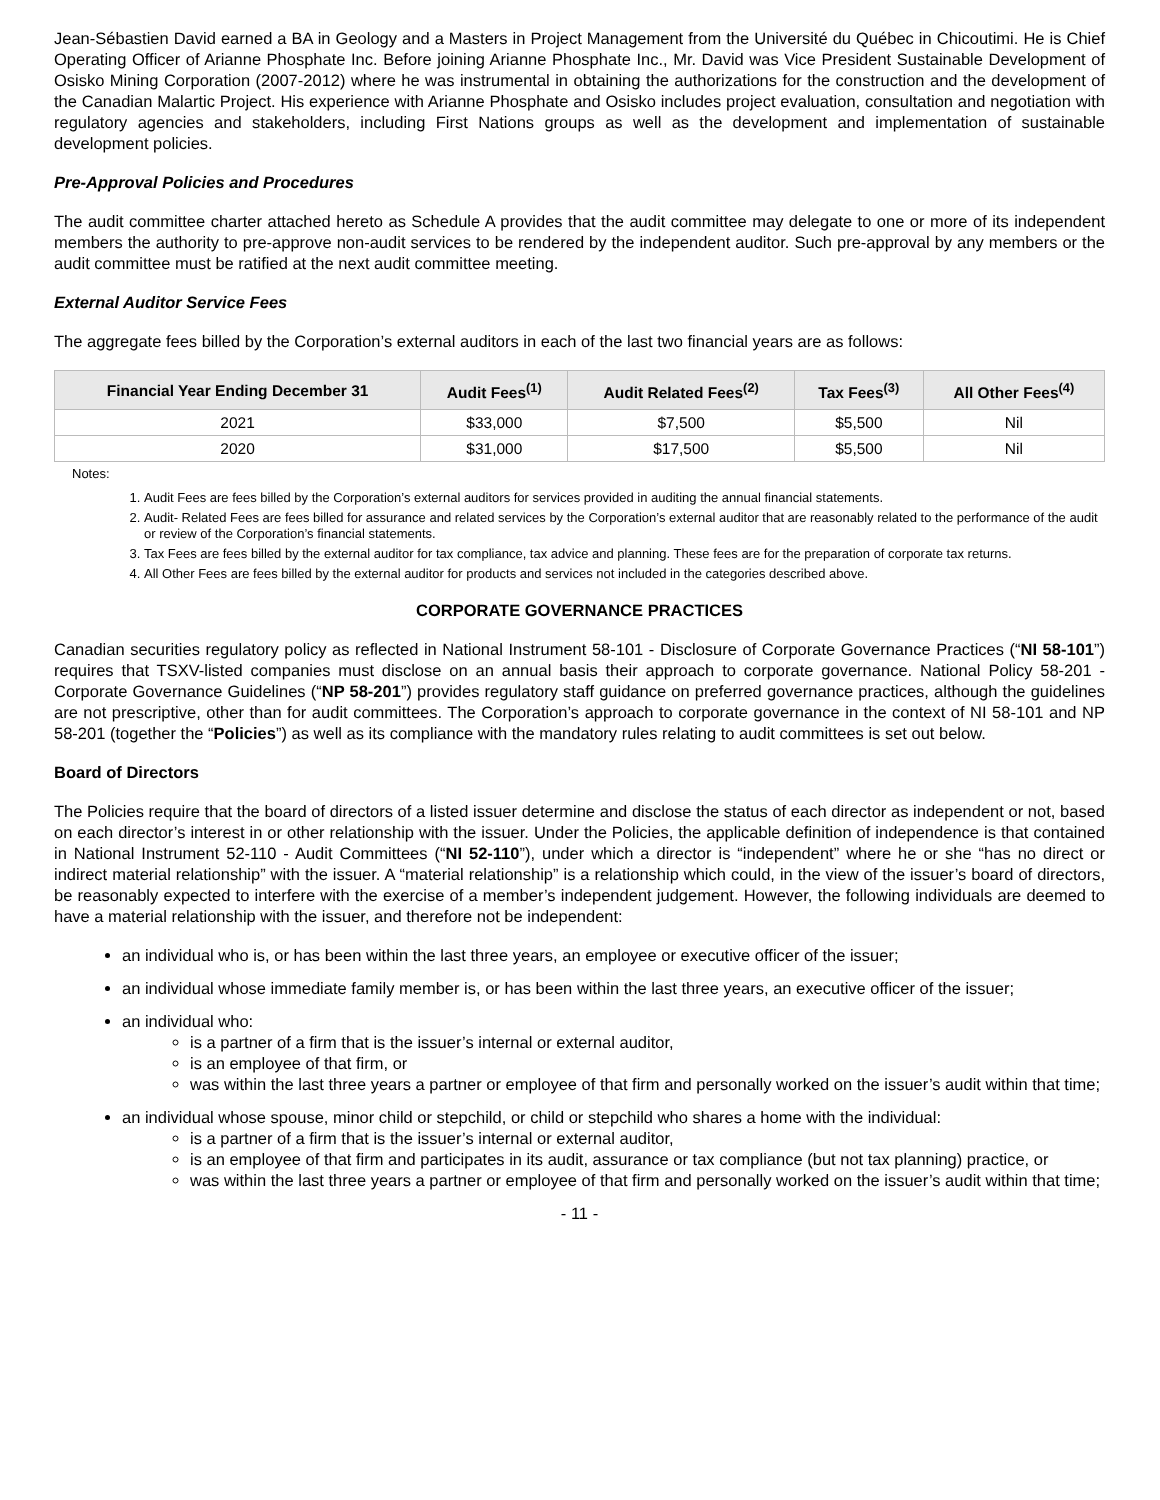Jean-Sébastien David earned a BA in Geology and a Masters in Project Management from the Université du Québec in Chicoutimi. He is Chief Operating Officer of Arianne Phosphate Inc. Before joining Arianne Phosphate Inc., Mr. David was Vice President Sustainable Development of Osisko Mining Corporation (2007-2012) where he was instrumental in obtaining the authorizations for the construction and the development of the Canadian Malartic Project. His experience with Arianne Phosphate and Osisko includes project evaluation, consultation and negotiation with regulatory agencies and stakeholders, including First Nations groups as well as the development and implementation of sustainable development policies.
Pre-Approval Policies and Procedures
The audit committee charter attached hereto as Schedule A provides that the audit committee may delegate to one or more of its independent members the authority to pre-approve non-audit services to be rendered by the independent auditor. Such pre-approval by any members or the audit committee must be ratified at the next audit committee meeting.
External Auditor Service Fees
The aggregate fees billed by the Corporation’s external auditors in each of the last two financial years are as follows:
| Financial Year Ending December 31 | Audit Fees<sup>(1)</sup> | Audit Related Fees<sup>(2)</sup> | Tax Fees<sup>(3)</sup> | All Other Fees<sup>(4)</sup> |
| --- | --- | --- | --- | --- |
| 2021 | $33,000 | $7,500 | $5,500 | Nil |
| 2020 | $31,000 | $17,500 | $5,500 | Nil |
Notes:
1. Audit Fees are fees billed by the Corporation’s external auditors for services provided in auditing the annual financial statements.
2. Audit- Related Fees are fees billed for assurance and related services by the Corporation’s external auditor that are reasonably related to the performance of the audit or review of the Corporation’s financial statements.
3. Tax Fees are fees billed by the external auditor for tax compliance, tax advice and planning. These fees are for the preparation of corporate tax returns.
4. All Other Fees are fees billed by the external auditor for products and services not included in the categories described above.
CORPORATE GOVERNANCE PRACTICES
Canadian securities regulatory policy as reflected in National Instrument 58-101 - Disclosure of Corporate Governance Practices (“NI 58-101”) requires that TSXV-listed companies must disclose on an annual basis their approach to corporate governance. National Policy 58-201 - Corporate Governance Guidelines (“NP 58-201”) provides regulatory staff guidance on preferred governance practices, although the guidelines are not prescriptive, other than for audit committees. The Corporation’s approach to corporate governance in the context of NI 58-101 and NP 58-201 (together the “Policies”) as well as its compliance with the mandatory rules relating to audit committees is set out below.
Board of Directors
The Policies require that the board of directors of a listed issuer determine and disclose the status of each director as independent or not, based on each director’s interest in or other relationship with the issuer. Under the Policies, the applicable definition of independence is that contained in National Instrument 52-110 - Audit Committees (“NI 52-110”), under which a director is “independent” where he or she “has no direct or indirect material relationship” with the issuer. A “material relationship” is a relationship which could, in the view of the issuer’s board of directors, be reasonably expected to interfere with the exercise of a member’s independent judgement. However, the following individuals are deemed to have a material relationship with the issuer, and therefore not be independent:
an individual who is, or has been within the last three years, an employee or executive officer of the issuer;
an individual whose immediate family member is, or has been within the last three years, an executive officer of the issuer;
an individual who:
is a partner of a firm that is the issuer’s internal or external auditor,
is an employee of that firm, or
was within the last three years a partner or employee of that firm and personally worked on the issuer’s audit within that time;
an individual whose spouse, minor child or stepchild, or child or stepchild who shares a home with the individual:
is a partner of a firm that is the issuer’s internal or external auditor,
is an employee of that firm and participates in its audit, assurance or tax compliance (but not tax planning) practice, or
was within the last three years a partner or employee of that firm and personally worked on the issuer’s audit within that time;
- 11 -